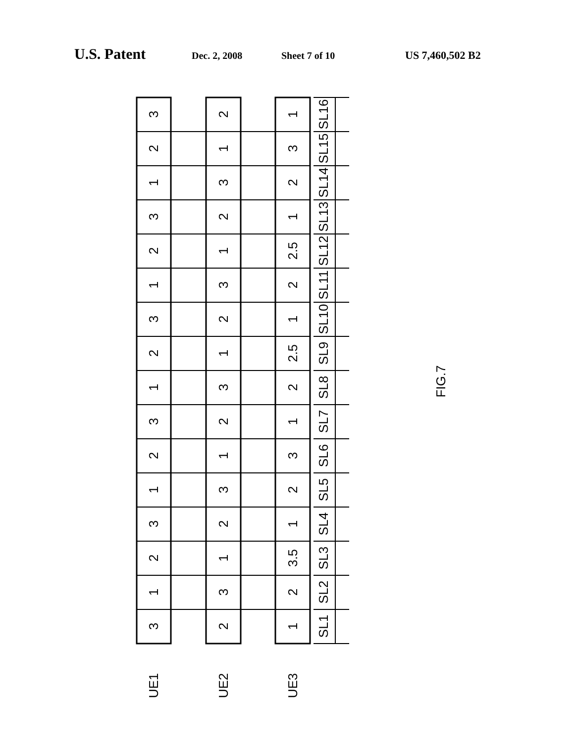U.S. Patent Dec. 2, 2008 Sheet 7 of 10 US 7,460,502 B2
3
1
2
3
1
2
3
1
2
3
1
2
3
1
2
3
2
3
1
2
3
1
2
3
1
2
3
1
2
3
1
2
1
2
3.5
1
2
3
1
2
2.5
1
2
2.5
1
2
3
1
SL1
SL2
SL3
SL4
SL5
SL6
SL7
SL8
SL9
SL10
SL11
SL12
SL13
SL14
SL15
SL16
UE1
UE2
UE3
FIG.7